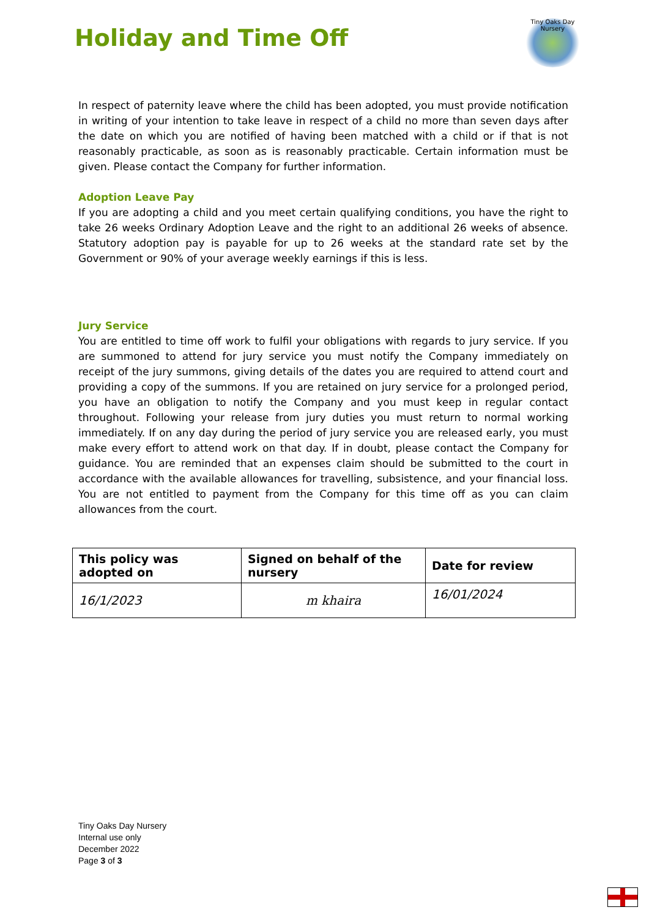Holiday and Time Off
Tiny Oaks Day Nursery
In respect of paternity leave where the child has been adopted, you must provide notification in writing of your intention to take leave in respect of a child no more than seven days after the date on which you are notified of having been matched with a child or if that is not reasonably practicable, as soon as is reasonably practicable. Certain information must be given. Please contact the Company for further information.
Adoption Leave Pay
If you are adopting a child and you meet certain qualifying conditions, you have the right to take 26 weeks Ordinary Adoption Leave and the right to an additional 26 weeks of absence. Statutory adoption pay is payable for up to 26 weeks at the standard rate set by the Government or 90% of your average weekly earnings if this is less.
Jury Service
You are entitled to time off work to fulfil your obligations with regards to jury service. If you are summoned to attend for jury service you must notify the Company immediately on receipt of the jury summons, giving details of the dates you are required to attend court and providing a copy of the summons. If you are retained on jury service for a prolonged period, you have an obligation to notify the Company and you must keep in regular contact throughout. Following your release from jury duties you must return to normal working immediately. If on any day during the period of jury service you are released early, you must make every effort to attend work on that day. If in doubt, please contact the Company for guidance. You are reminded that an expenses claim should be submitted to the court in accordance with the available allowances for travelling, subsistence, and your financial loss. You are not entitled to payment from the Company for this time off as you can claim allowances from the court.
| This policy was adopted on | Signed on behalf of the nursery | Date for review |
| --- | --- | --- |
| 16/1/2023 | m khaira | 16/01/2024 |
Tiny Oaks Day Nursery
Internal use only
December 2022
Page 3 of 3